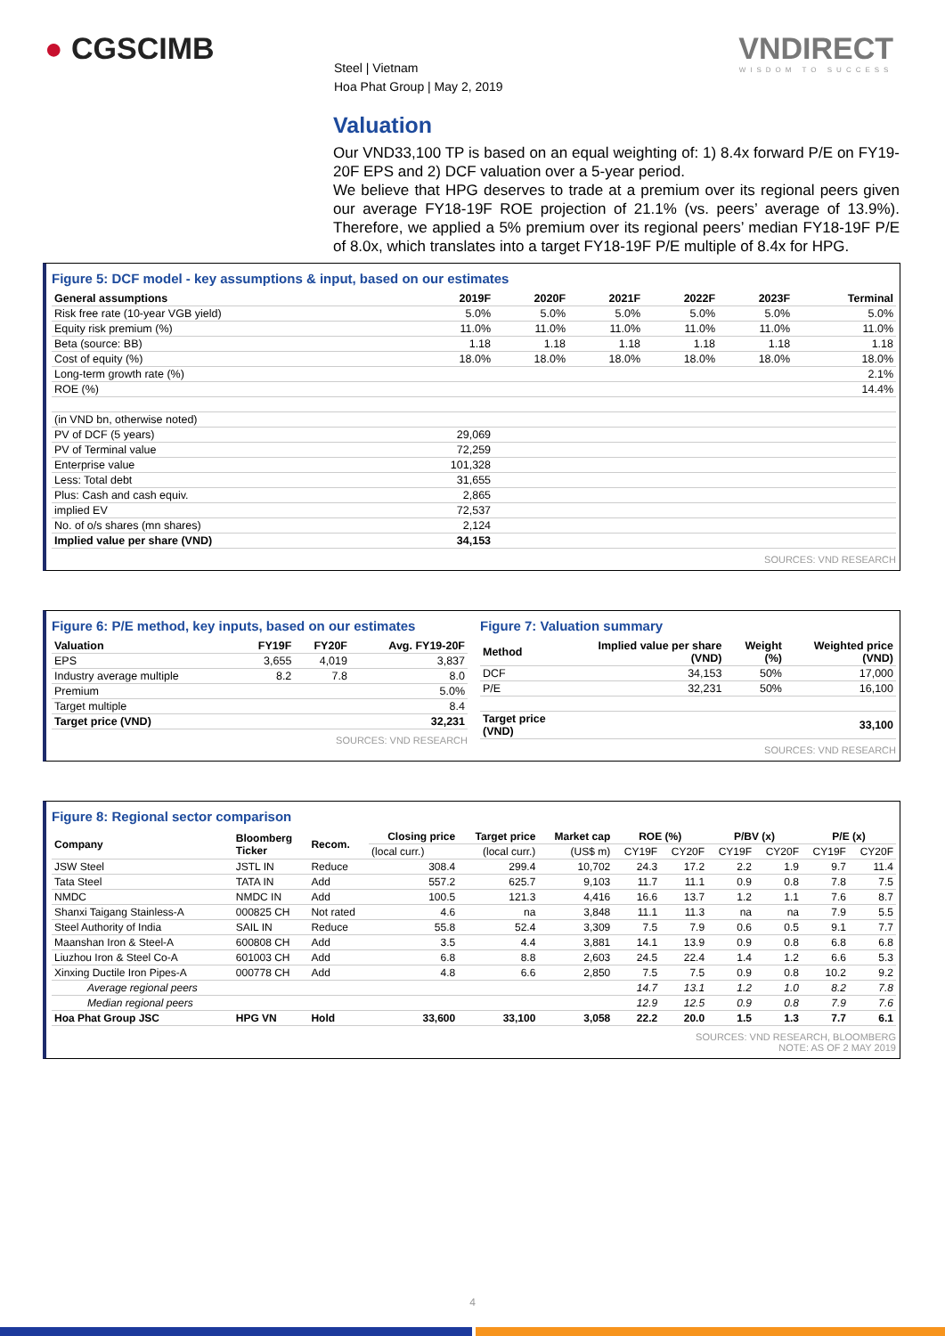● CGSCIMB
Steel | Vietnam
Hoa Phat Group | May 2, 2019
VNDIRECT
WISDOM TO SUCCESS
Valuation
Our VND33,100 TP is based on an equal weighting of: 1) 8.4x forward P/E on FY19-20F EPS and 2) DCF valuation over a 5-year period.
We believe that HPG deserves to trade at a premium over its regional peers given our average FY18-19F ROE projection of 21.1% (vs. peers’ average of 13.9%). Therefore, we applied a 5% premium over its regional peers’ median FY18-19F P/E of 8.0x, which translates into a target FY18-19F P/E multiple of 8.4x for HPG.
Figure 5: DCF model - key assumptions & input, based on our estimates
| General assumptions | 2019F | 2020F | 2021F | 2022F | 2023F | Terminal |
| --- | --- | --- | --- | --- | --- | --- |
| Risk free rate (10-year VGB yield) | 5.0% | 5.0% | 5.0% | 5.0% | 5.0% | 5.0% |
| Equity risk premium (%) | 11.0% | 11.0% | 11.0% | 11.0% | 11.0% | 11.0% |
| Beta (source: BB) | 1.18 | 1.18 | 1.18 | 1.18 | 1.18 | 1.18 |
| Cost of equity (%) | 18.0% | 18.0% | 18.0% | 18.0% | 18.0% | 18.0% |
| Long-term growth rate (%) | | | | | | 2.1% |
| ROE (%) | | | | | | 14.4% |
| (in VND bn, otherwise noted) | | | | | | |
| PV of DCF (5 years) | 29,069 | | | | | |
| PV of Terminal value | 72,259 | | | | | |
| Enterprise value | 101,328 | | | | | |
| Less: Total debt | 31,655 | | | | | |
| Plus: Cash and cash equiv. | 2,865 | | | | | |
| implied EV | 72,537 | | | | | |
| No. of o/s shares (mn shares) | 2,124 | | | | | |
| Implied value per share (VND) | 34,153 | | | | | |
SOURCES: VND RESEARCH
Figure 6: P/E method, key inputs, based on our estimates
| Valuation | FY19F | FY20F | Avg. FY19-20F |
| --- | --- | --- | --- |
| EPS | 3,655 | 4,019 | 3,837 |
| Industry average multiple | 8.2 | 7.8 | 8.0 |
| Premium | | | 5.0% |
| Target multiple | | | 8.4 |
| Target price (VND) | | | 32,231 |
SOURCES: VND RESEARCH
Figure 7: Valuation summary
| Method | Implied value per share (VND) | Weight (%) | Weighted price (VND) |
| --- | --- | --- | --- |
| DCF | 34,153 | 50% | 17,000 |
| P/E | 32,231 | 50% | 16,100 |
| Target price (VND) | | | 33,100 |
SOURCES: VND RESEARCH
Figure 8: Regional sector comparison
| Company | Bloomberg Ticker | Recom. | Closing price | Target price | Market cap | ROE (%) | | P/BV (x) | | P/E (x) | |
| --- | --- | --- | --- | --- | --- | --- | --- | --- | --- | --- | --- |
| | | | (local curr.) | (local curr.) | (US$ m) | CY19F | CY20F | CY19F | CY20F | CY19F | CY20F |
| JSW Steel | JSTL IN | Reduce | 308.4 | 299.4 | 10,702 | 24.3 | 17.2 | 2.2 | 1.9 | 9.7 | 11.4 |
| Tata Steel | TATA IN | Add | 557.2 | 625.7 | 9,103 | 11.7 | 11.1 | 0.9 | 0.8 | 7.8 | 7.5 |
| NMDC | NMDC IN | Add | 100.5 | 121.3 | 4,416 | 16.6 | 13.7 | 1.2 | 1.1 | 7.6 | 8.7 |
| Shanxi Taigang Stainless-A | 000825 CH | Not rated | 4.6 | na | 3,848 | 11.1 | 11.3 | na | na | 7.9 | 5.5 |
| Steel Authority of India | SAIL IN | Reduce | 55.8 | 52.4 | 3,309 | 7.5 | 7.9 | 0.6 | 0.5 | 9.1 | 7.7 |
| Maanshan Iron & Steel-A | 600808 CH | Add | 3.5 | 4.4 | 3,881 | 14.1 | 13.9 | 0.9 | 0.8 | 6.8 | 6.8 |
| Liuzhou Iron & Steel Co-A | 601003 CH | Add | 6.8 | 8.8 | 2,603 | 24.5 | 22.4 | 1.4 | 1.2 | 6.6 | 5.3 |
| Xinxing Ductile Iron Pipes-A | 000778 CH | Add | 4.8 | 6.6 | 2,850 | 7.5 | 7.5 | 0.9 | 0.8 | 10.2 | 9.2 |
| Average regional peers | | | | | | 14.7 | 13.1 | 1.2 | 1.0 | 8.2 | 7.8 |
| Median regional peers | | | | | | 12.9 | 12.5 | 0.9 | 0.8 | 7.9 | 7.6 |
| Hoa Phat Group JSC | HPG VN | Hold | 33,600 | 33,100 | 3,058 | 22.2 | 20.0 | 1.5 | 1.3 | 7.7 | 6.1 |
SOURCES: VND RESEARCH, BLOOMBERG
NOTE: AS OF 2 MAY 2019
4